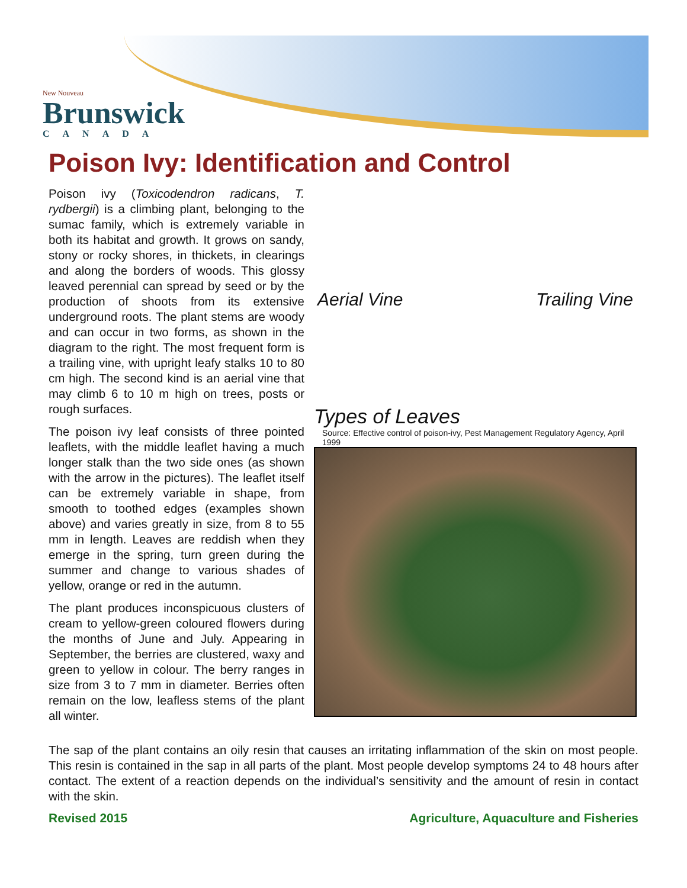New Nouveau
Brunswick
CANADA
Poison Ivy: Identification and Control
Poison ivy (Toxicodendron radicans, T. rydbergii) is a climbing plant, belonging to the sumac family, which is extremely variable in both its habitat and growth. It grows on sandy, stony or rocky shores, in thickets, in clearings and along the borders of woods. This glossy leaved perennial can spread by seed or by the production of shoots from its extensive underground roots. The plant stems are woody and can occur in two forms, as shown in the diagram to the right. The most frequent form is a trailing vine, with upright leafy stalks 10 to 80 cm high. The second kind is an aerial vine that may climb 6 to 10 m high on trees, posts or rough surfaces.
The poison ivy leaf consists of three pointed leaflets, with the middle leaflet having a much longer stalk than the two side ones (as shown with the arrow in the pictures). The leaflet itself can be extremely variable in shape, from smooth to toothed edges (examples shown above) and varies greatly in size, from 8 to 55 mm in length. Leaves are reddish when they emerge in the spring, turn green during the summer and change to various shades of yellow, orange or red in the autumn.
The plant produces inconspicuous clusters of cream to yellow-green coloured flowers during the months of June and July. Appearing in September, the berries are clustered, waxy and green to yellow in colour. The berry ranges in size from 3 to 7 mm in diameter. Berries often remain on the low, leafless stems of the plant all winter.
Aerial Vine Trailing Vine
Types of Leaves
Source: Effective control of poison-ivy, Pest Management Regulatory Agency, April 1999
The sap of the plant contains an oily resin that causes an irritating inflammation of the skin on most people. This resin is contained in the sap in all parts of the plant. Most people develop symptoms 24 to 48 hours after contact. The extent of a reaction depends on the individual’s sensitivity and the amount of resin in contact with the skin.
Revised 2015 Agriculture, Aquaculture and Fisheries